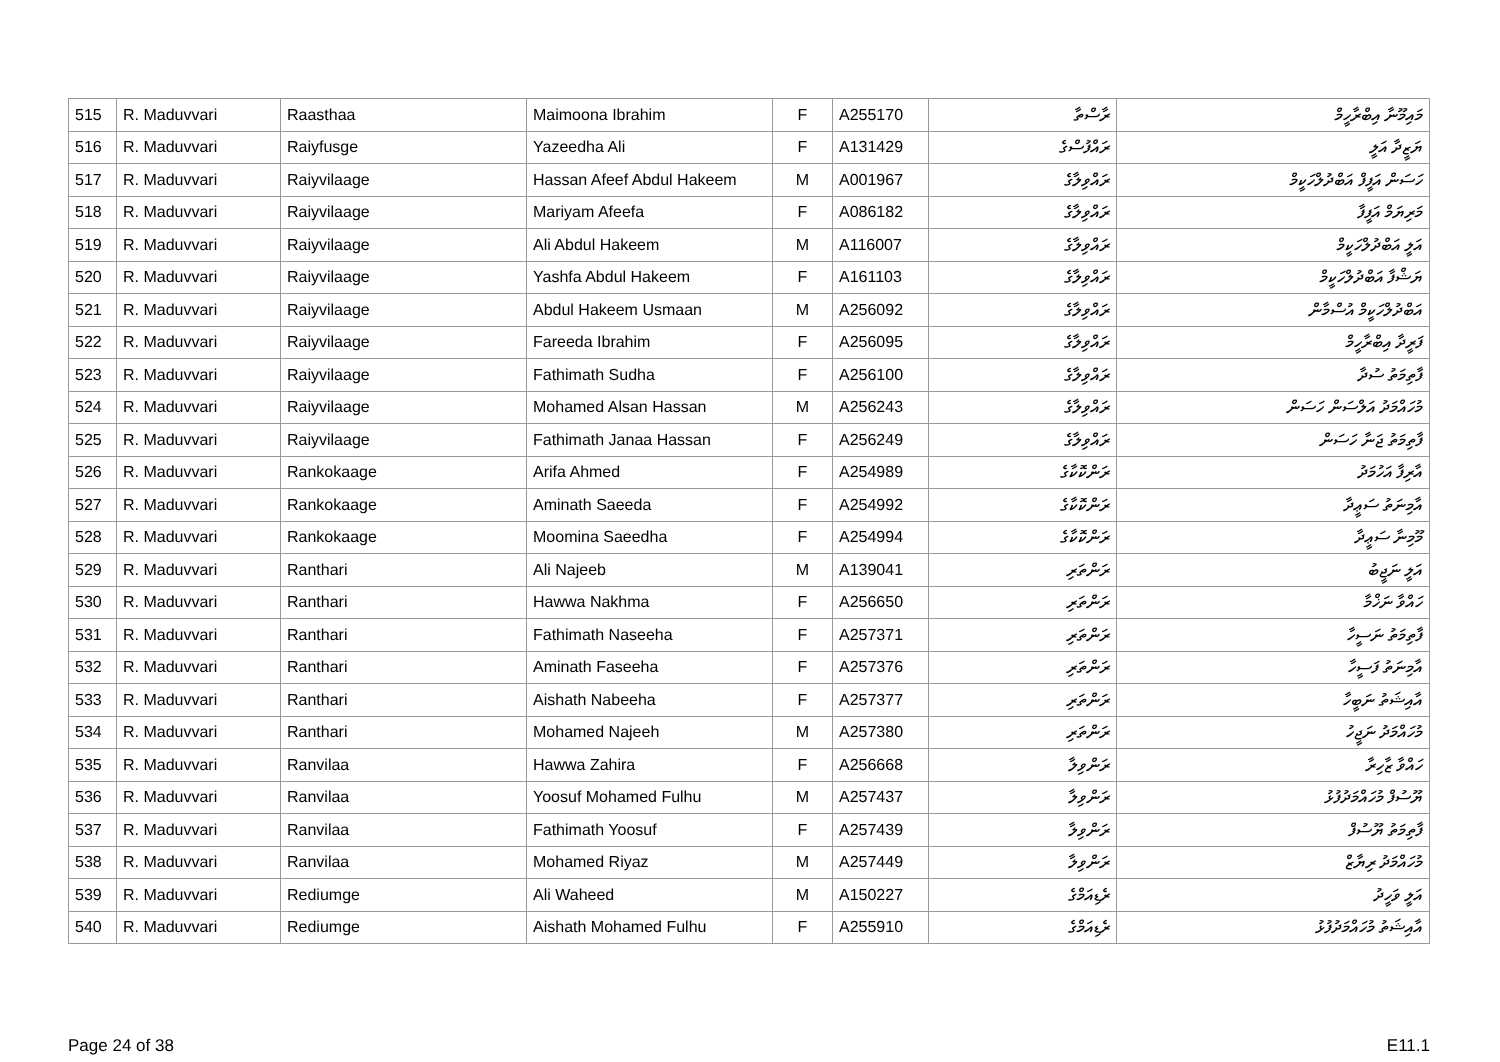| 515 | R. Maduvvari | Raasthaa | Maimoona Ibrahim | F | A255170 | ރާސްތާ | މައިމޫނާ އިބްރާހީމް |
| 516 | R. Maduvvari | Raiyfusge | Yazeedha Ali | F | A131429 | ރައްފުސްގެ | ޔަޒީދާ އަލީ |
| 517 | R. Maduvvari | Raiyvilaage | Hassan Afeef Abdul Hakeem | M | A001967 | ރައްވިލާގެ | ހަސަން އަފީފް އަބްދުލްހަކީމް |
| 518 | R. Maduvvari | Raiyvilaage | Mariyam Afeefa | F | A086182 | ރައްވިލާގެ | މަރިޔަމް އަފީފާ |
| 519 | R. Maduvvari | Raiyvilaage | Ali Abdul Hakeem | M | A116007 | ރައްވިލާގެ | އަލީ އަބްދުލްހަކީމް |
| 520 | R. Maduvvari | Raiyvilaage | Yashfa Abdul Hakeem | F | A161103 | ރައްވިލާގެ | ޔަޝްފާ އަބްދުލްހަކީމް |
| 521 | R. Maduvvari | Raiyvilaage | Abdul Hakeem Usmaan | M | A256092 | ރައްވިލާގެ | އަބްދުލްހަކީމް އުސްމާން |
| 522 | R. Maduvvari | Raiyvilaage | Fareeda Ibrahim | F | A256095 | ރައްވިލާގެ | ފަރީދާ އިބްރާހީމް |
| 523 | R. Maduvvari | Raiyvilaage | Fathimath Sudha | F | A256100 | ރައްވިލާގެ | ފާތިމަތު ސުދާ |
| 524 | R. Maduvvari | Raiyvilaage | Mohamed Alsan Hassan | M | A256243 | ރައްވިލާގެ | މުހައްމަދު އަލްސަން ހަސަން |
| 525 | R. Maduvvari | Raiyvilaage | Fathimath Janaa Hassan | F | A256249 | ރައްވިލާގެ | ފާތިމަތު ޖަނާ ހަސަން |
| 526 | R. Maduvvari | Rankokaage | Arifa Ahmed | F | A254989 | ރަންކޮކާގެ | އާރިފާ އަހުމަދު |
| 527 | R. Maduvvari | Rankokaage | Aminath Saeeda | F | A254992 | ރަންކޮކާގެ | އާމިނަތު ސަޢީދާ |
| 528 | R. Maduvvari | Rankokaage | Moomina Saeedha | F | A254994 | ރަންކޮކާގެ | މޫމިނާ ސަޢީދާ |
| 529 | R. Maduvvari | Ranthari | Ali Najeeb | M | A139041 | ރަންތަރި | އަލީ ނަޖީބު |
| 530 | R. Maduvvari | Ranthari | Hawwa Nakhma | F | A256650 | ރަންތަރި | ހައްވާ ނަޚްމާ |
| 531 | R. Maduvvari | Ranthari | Fathimath Naseeha | F | A257371 | ރަންތަރި | ފާތިމަތު ނަސީހާ |
| 532 | R. Maduvvari | Ranthari | Aminath Faseeha | F | A257376 | ރަންތަރި | އާމިނަތު ފަސީހާ |
| 533 | R. Maduvvari | Ranthari | Aishath Nabeeha | F | A257377 | ރަންތަރި | އާއިޝަތު ނަބީހާ |
| 534 | R. Maduvvari | Ranthari | Mohamed Najeeh | M | A257380 | ރަންތަރި | މުހައްމަދު ނަޖީހު |
| 535 | R. Maduvvari | Ranvilaa | Hawwa Zahira | F | A256668 | ރަންވިލާ | ހައްވާ ޒާހިރާ |
| 536 | R. Maduvvari | Ranvilaa | Yoosuf Mohamed Fulhu | M | A257437 | ރަންވިލާ | ޔޫސުފް މުހައްމަދުފުޅު |
| 537 | R. Maduvvari | Ranvilaa | Fathimath Yoosuf | F | A257439 | ރަންވިލާ | ފާތިމަތު ޔޫސުފް |
| 538 | R. Maduvvari | Ranvilaa | Mohamed Riyaz | M | A257449 | ރަންވިލާ | މުހައްމަދު ރިޔާޒް |
| 539 | R. Maduvvari | Rediumge | Ali Waheed | M | A150227 | ރެޑިއަމްގެ | އަލީ ވަހީދު |
| 540 | R. Maduvvari | Rediumge | Aishath Mohamed Fulhu | F | A255910 | ރެޑިއަމްގެ | އާއިޝަތު މުހައްމަދުފުޅު |
Page 24 of 38 E11.1